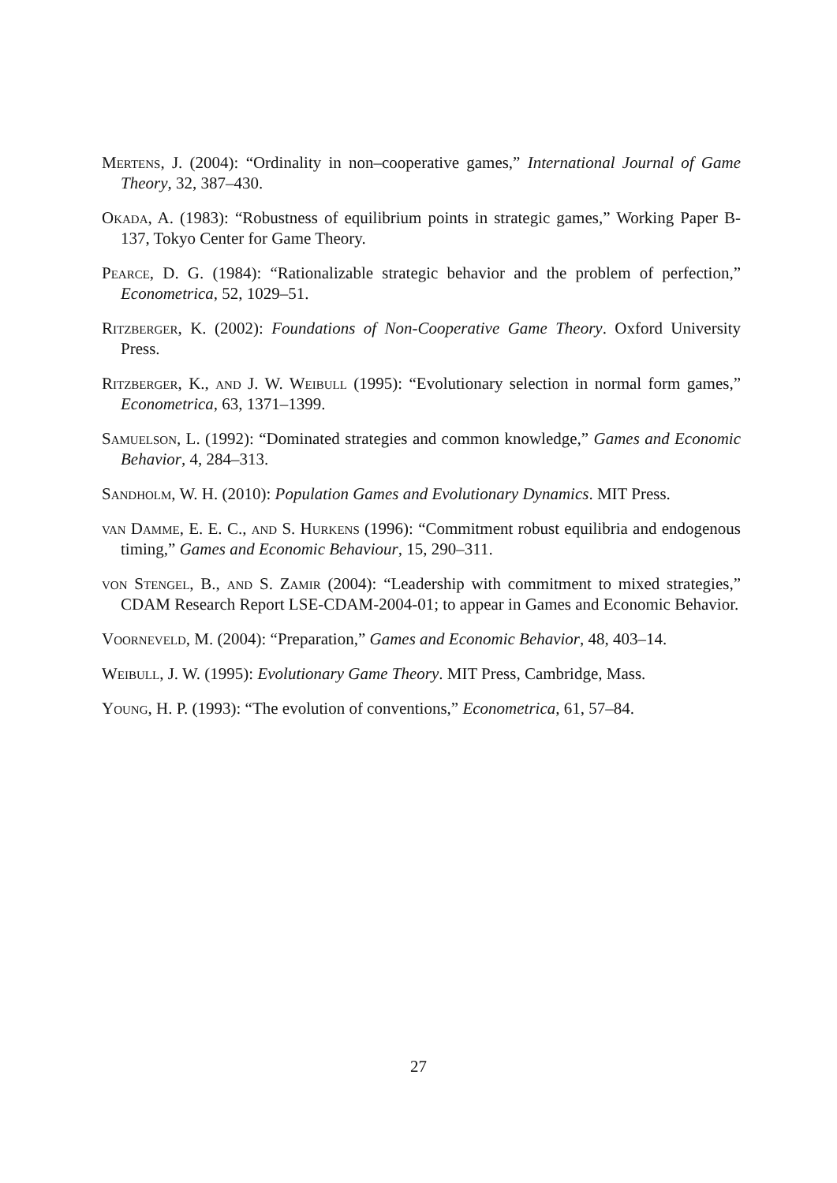Mertens, J. (2004): “Ordinality in non–cooperative games,” International Journal of Game Theory, 32, 387–430.
Okada, A. (1983): “Robustness of equilibrium points in strategic games,” Working Paper B-137, Tokyo Center for Game Theory.
Pearce, D. G. (1984): “Rationalizable strategic behavior and the problem of perfection,” Econometrica, 52, 1029–51.
Ritzberger, K. (2002): Foundations of Non-Cooperative Game Theory. Oxford University Press.
Ritzberger, K., and J. W. Weibull (1995): “Evolutionary selection in normal form games,” Econometrica, 63, 1371–1399.
Samuelson, L. (1992): “Dominated strategies and common knowledge,” Games and Economic Behavior, 4, 284–313.
Sandholm, W. H. (2010): Population Games and Evolutionary Dynamics. MIT Press.
van Damme, E. E. C., and S. Hurkens (1996): “Commitment robust equilibria and endogenous timing,” Games and Economic Behaviour, 15, 290–311.
von Stengel, B., and S. Zamir (2004): “Leadership with commitment to mixed strategies,” CDAM Research Report LSE-CDAM-2004-01; to appear in Games and Economic Behavior.
Voorneveld, M. (2004): “Preparation,” Games and Economic Behavior, 48, 403–14.
Weibull, J. W. (1995): Evolutionary Game Theory. MIT Press, Cambridge, Mass.
Young, H. P. (1993): “The evolution of conventions,” Econometrica, 61, 57–84.
27